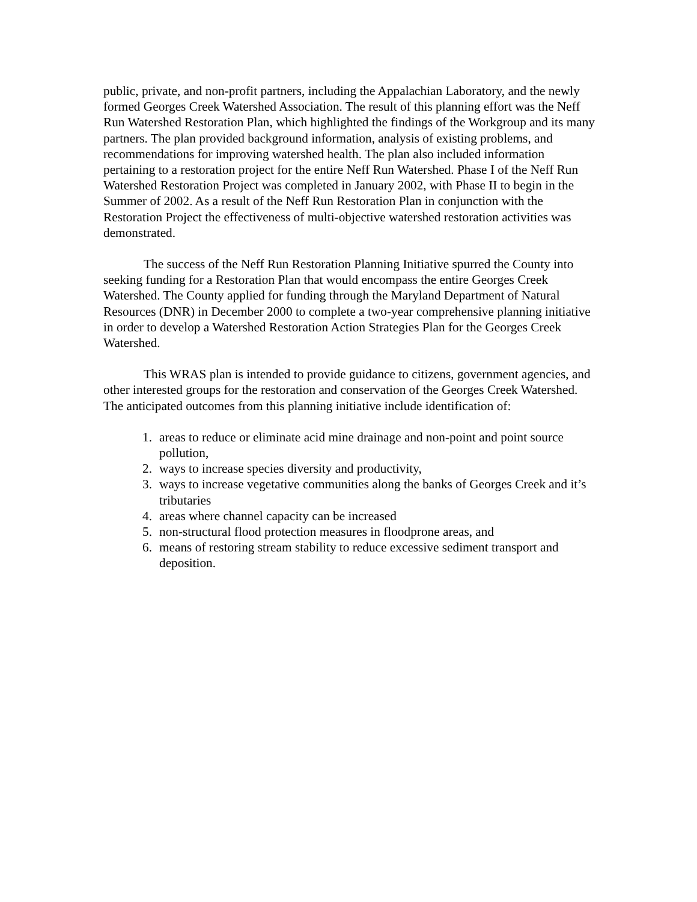public, private, and non-profit partners, including the Appalachian Laboratory, and the newly formed Georges Creek Watershed Association. The result of this planning effort was the Neff Run Watershed Restoration Plan, which highlighted the findings of the Workgroup and its many partners. The plan provided background information, analysis of existing problems, and recommendations for improving watershed health. The plan also included information pertaining to a restoration project for the entire Neff Run Watershed. Phase I of the Neff Run Watershed Restoration Project was completed in January 2002, with Phase II to begin in the Summer of 2002. As a result of the Neff Run Restoration Plan in conjunction with the Restoration Project the effectiveness of multi-objective watershed restoration activities was demonstrated.
The success of the Neff Run Restoration Planning Initiative spurred the County into seeking funding for a Restoration Plan that would encompass the entire Georges Creek Watershed. The County applied for funding through the Maryland Department of Natural Resources (DNR) in December 2000 to complete a two-year comprehensive planning initiative in order to develop a Watershed Restoration Action Strategies Plan for the Georges Creek Watershed.
This WRAS plan is intended to provide guidance to citizens, government agencies, and other interested groups for the restoration and conservation of the Georges Creek Watershed. The anticipated outcomes from this planning initiative include identification of:
1. areas to reduce or eliminate acid mine drainage and non-point and point source pollution,
2. ways to increase species diversity and productivity,
3. ways to increase vegetative communities along the banks of Georges Creek and it’s tributaries
4. areas where channel capacity can be increased
5. non-structural flood protection measures in floodprone areas, and
6. means of restoring stream stability to reduce excessive sediment transport and deposition.